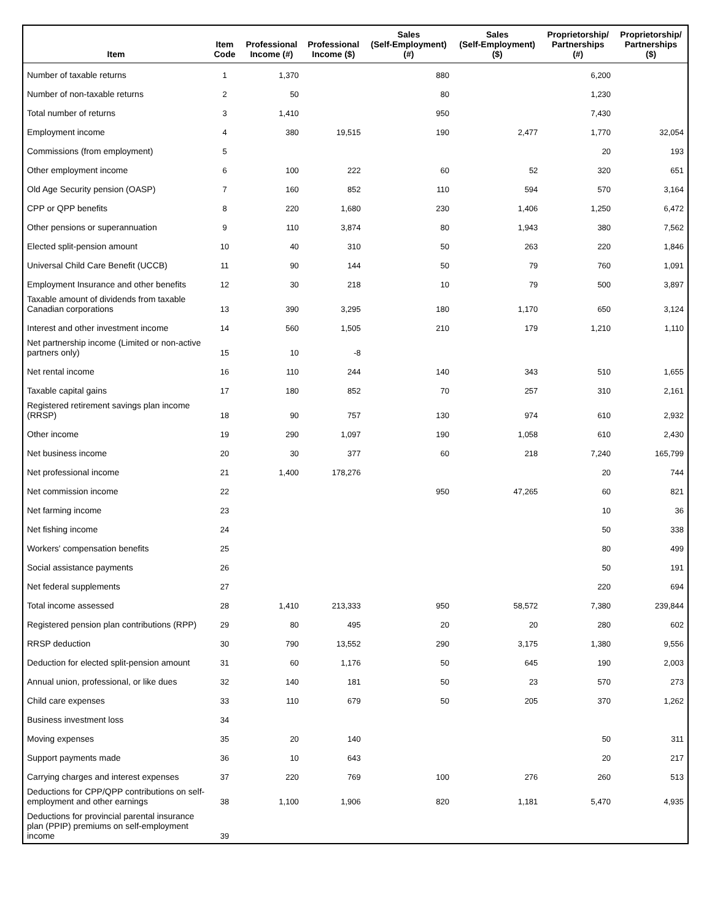| Item | Item Code | Professional Income (#) | Professional Income ($) | Sales (Self-Employment) (#) | Sales (Self-Employment) ($) | Proprietorship/ Partnerships (#) | Proprietorship/ Partnerships ($) |
| --- | --- | --- | --- | --- | --- | --- | --- |
| Number of taxable returns | 1 | 1,370 | | 880 | | 6,200 | |
| Number of non-taxable returns | 2 | 50 | | 80 | | 1,230 | |
| Total number of returns | 3 | 1,410 | | 950 | | 7,430 | |
| Employment income | 4 | 380 | 19,515 | 190 | 2,477 | 1,770 | 32,054 |
| Commissions (from employment) | 5 | | | | | 20 | 193 |
| Other employment income | 6 | 100 | 222 | 60 | 52 | 320 | 651 |
| Old Age Security pension (OASP) | 7 | 160 | 852 | 110 | 594 | 570 | 3,164 |
| CPP or QPP benefits | 8 | 220 | 1,680 | 230 | 1,406 | 1,250 | 6,472 |
| Other pensions or superannuation | 9 | 110 | 3,874 | 80 | 1,943 | 380 | 7,562 |
| Elected split-pension amount | 10 | 40 | 310 | 50 | 263 | 220 | 1,846 |
| Universal Child Care Benefit (UCCB) | 11 | 90 | 144 | 50 | 79 | 760 | 1,091 |
| Employment Insurance and other benefits | 12 | 30 | 218 | 10 | 79 | 500 | 3,897 |
| Taxable amount of dividends from taxable Canadian corporations | 13 | 390 | 3,295 | 180 | 1,170 | 650 | 3,124 |
| Interest and other investment income | 14 | 560 | 1,505 | 210 | 179 | 1,210 | 1,110 |
| Net partnership income (Limited or non-active partners only) | 15 | 10 | -8 | | | | |
| Net rental income | 16 | 110 | 244 | 140 | 343 | 510 | 1,655 |
| Taxable capital gains | 17 | 180 | 852 | 70 | 257 | 310 | 2,161 |
| Registered retirement savings plan income (RRSP) | 18 | 90 | 757 | 130 | 974 | 610 | 2,932 |
| Other income | 19 | 290 | 1,097 | 190 | 1,058 | 610 | 2,430 |
| Net business income | 20 | 30 | 377 | 60 | 218 | 7,240 | 165,799 |
| Net professional income | 21 | 1,400 | 178,276 | | | 20 | 744 |
| Net commission income | 22 | | | 950 | 47,265 | 60 | 821 |
| Net farming income | 23 | | | | | 10 | 36 |
| Net fishing income | 24 | | | | | 50 | 338 |
| Workers' compensation benefits | 25 | | | | | 80 | 499 |
| Social assistance payments | 26 | | | | | 50 | 191 |
| Net federal supplements | 27 | | | | | 220 | 694 |
| Total income assessed | 28 | 1,410 | 213,333 | 950 | 58,572 | 7,380 | 239,844 |
| Registered pension plan contributions (RPP) | 29 | 80 | 495 | 20 | 20 | 280 | 602 |
| RRSP deduction | 30 | 790 | 13,552 | 290 | 3,175 | 1,380 | 9,556 |
| Deduction for elected split-pension amount | 31 | 60 | 1,176 | 50 | 645 | 190 | 2,003 |
| Annual union, professional, or like dues | 32 | 140 | 181 | 50 | 23 | 570 | 273 |
| Child care expenses | 33 | 110 | 679 | 50 | 205 | 370 | 1,262 |
| Business investment loss | 34 | | | | | | |
| Moving expenses | 35 | 20 | 140 | | | 50 | 311 |
| Support payments made | 36 | 10 | 643 | | | 20 | 217 |
| Carrying charges and interest expenses | 37 | 220 | 769 | 100 | 276 | 260 | 513 |
| Deductions for CPP/QPP contributions on self-employment and other earnings | 38 | 1,100 | 1,906 | 820 | 1,181 | 5,470 | 4,935 |
| Deductions for provincial parental insurance plan (PPIP) premiums on self-employment income | 39 | | | | | | |